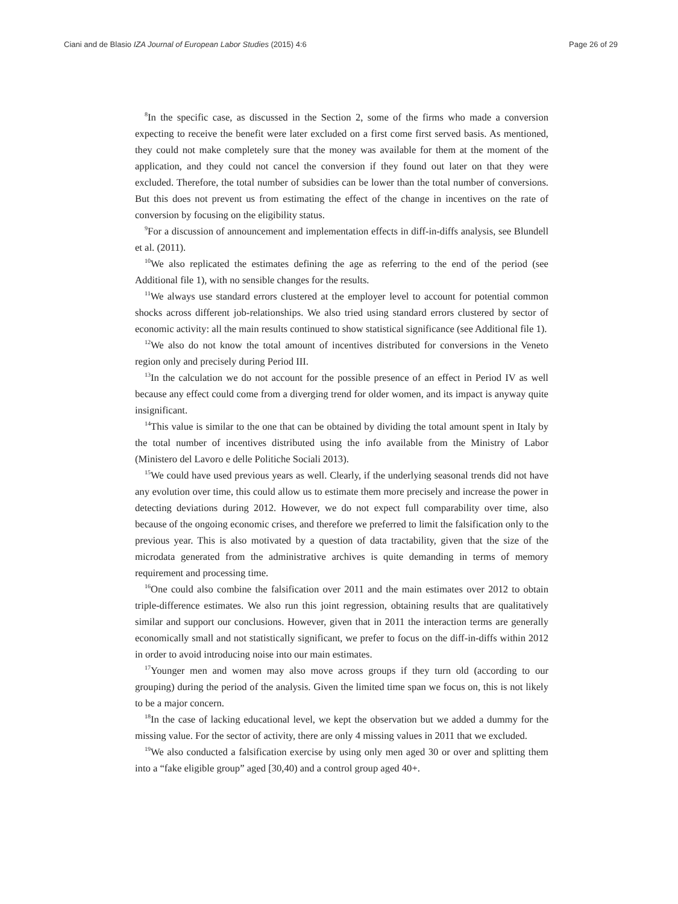Ciani and de Blasio IZA Journal of European Labor Studies (2015) 4:6 Page 26 of 29
<sup>8</sup> In the specific case, as discussed in the Section 2, some of the firms who made a conversion expecting to receive the benefit were later excluded on a first come first served basis. As mentioned, they could not make completely sure that the money was available for them at the moment of the application, and they could not cancel the conversion if they found out later on that they were excluded. Therefore, the total number of subsidies can be lower than the total number of conversions. But this does not prevent us from estimating the effect of the change in incentives on the rate of conversion by focusing on the eligibility status.
<sup>9</sup> For a discussion of announcement and implementation effects in diff-in-diffs analysis, see Blundell et al. (2011).
<sup>10</sup> We also replicated the estimates defining the age as referring to the end of the period (see Additional file 1), with no sensible changes for the results.
<sup>11</sup> We always use standard errors clustered at the employer level to account for potential common shocks across different job-relationships. We also tried using standard errors clustered by sector of economic activity: all the main results continued to show statistical significance (see Additional file 1).
<sup>12</sup> We also do not know the total amount of incentives distributed for conversions in the Veneto region only and precisely during Period III.
<sup>13</sup> In the calculation we do not account for the possible presence of an effect in Period IV as well because any effect could come from a diverging trend for older women, and its impact is anyway quite insignificant.
<sup>14</sup> This value is similar to the one that can be obtained by dividing the total amount spent in Italy by the total number of incentives distributed using the info available from the Ministry of Labor (Ministero del Lavoro e delle Politiche Sociali 2013).
<sup>15</sup> We could have used previous years as well. Clearly, if the underlying seasonal trends did not have any evolution over time, this could allow us to estimate them more precisely and increase the power in detecting deviations during 2012. However, we do not expect full comparability over time, also because of the ongoing economic crises, and therefore we preferred to limit the falsification only to the previous year. This is also motivated by a question of data tractability, given that the size of the microdata generated from the administrative archives is quite demanding in terms of memory requirement and processing time.
<sup>16</sup> One could also combine the falsification over 2011 and the main estimates over 2012 to obtain triple-difference estimates. We also run this joint regression, obtaining results that are qualitatively similar and support our conclusions. However, given that in 2011 the interaction terms are generally economically small and not statistically significant, we prefer to focus on the diff-in-diffs within 2012 in order to avoid introducing noise into our main estimates.
<sup>17</sup> Younger men and women may also move across groups if they turn old (according to our grouping) during the period of the analysis. Given the limited time span we focus on, this is not likely to be a major concern.
<sup>18</sup> In the case of lacking educational level, we kept the observation but we added a dummy for the missing value. For the sector of activity, there are only 4 missing values in 2011 that we excluded.
<sup>19</sup> We also conducted a falsification exercise by using only men aged 30 or over and splitting them into a “fake eligible group” aged [30,40) and a control group aged 40+.